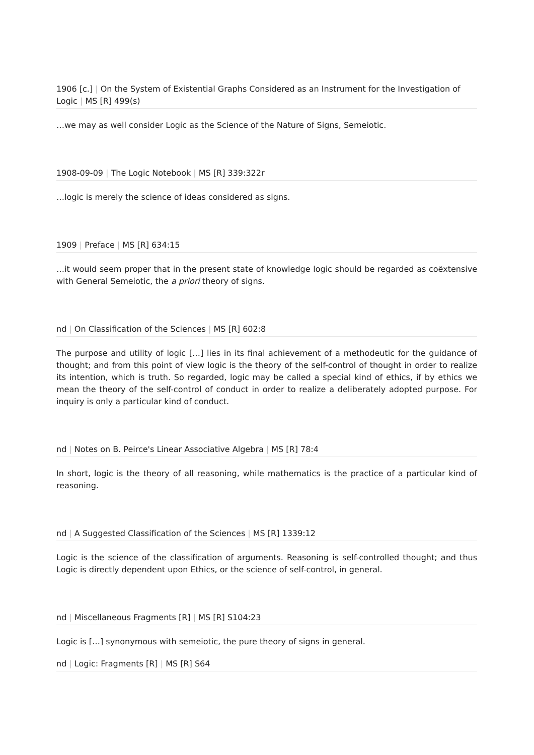1906 [c.] | On the System of Existential Graphs Considered as an Instrument for the Investigation of Logic | MS [R] 499(s)
…we may as well consider Logic as the Science of the Nature of Signs, Semeiotic.
1908-09-09 | The Logic Notebook | MS [R] 339:322r
…logic is merely the science of ideas considered as signs.
1909 | Preface | MS [R] 634:15
…it would seem proper that in the present state of knowledge logic should be regarded as coëxtensive with General Semeiotic, the a priori theory of signs.
nd | On Classification of the Sciences | MS [R] 602:8
The purpose and utility of logic […] lies in its final achievement of a methodeutic for the guidance of thought; and from this point of view logic is the theory of the self-control of thought in order to realize its intention, which is truth. So regarded, logic may be called a special kind of ethics, if by ethics we mean the theory of the self-control of conduct in order to realize a deliberately adopted purpose. For inquiry is only a particular kind of conduct.
nd | Notes on B. Peirce's Linear Associative Algebra | MS [R] 78:4
In short, logic is the theory of all reasoning, while mathematics is the practice of a particular kind of reasoning.
nd | A Suggested Classification of the Sciences | MS [R] 1339:12
Logic is the science of the classification of arguments. Reasoning is self-controlled thought; and thus Logic is directly dependent upon Ethics, or the science of self-control, in general.
nd | Miscellaneous Fragments [R] | MS [R] S104:23
Logic is […] synonymous with semeiotic, the pure theory of signs in general.
nd | Logic: Fragments [R] | MS [R] S64